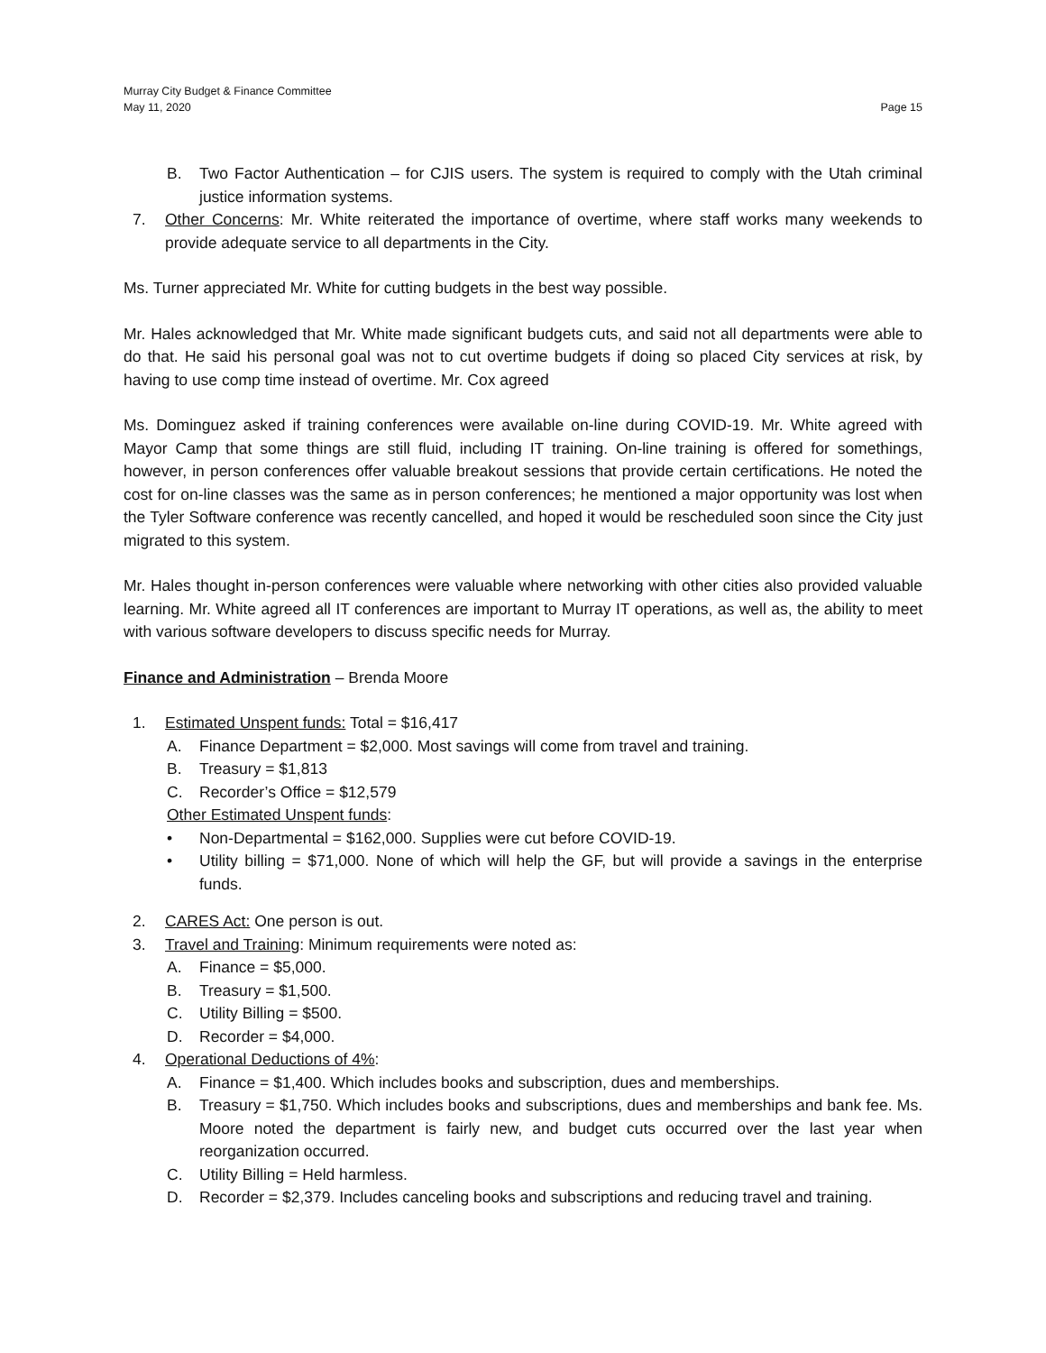Murray City Budget & Finance Committee
May 11, 2020
Page 15
B. Two Factor Authentication – for CJIS users. The system is required to comply with the Utah criminal justice information systems.
7. Other Concerns: Mr. White reiterated the importance of overtime, where staff works many weekends to provide adequate service to all departments in the City.
Ms. Turner appreciated Mr. White for cutting budgets in the best way possible.
Mr. Hales acknowledged that Mr. White made significant budgets cuts, and said not all departments were able to do that. He said his personal goal was not to cut overtime budgets if doing so placed City services at risk, by having to use comp time instead of overtime. Mr. Cox agreed
Ms. Dominguez asked if training conferences were available on-line during COVID-19. Mr. White agreed with Mayor Camp that some things are still fluid, including IT training. On-line training is offered for somethings, however, in person conferences offer valuable breakout sessions that provide certain certifications. He noted the cost for on-line classes was the same as in person conferences; he mentioned a major opportunity was lost when the Tyler Software conference was recently cancelled, and hoped it would be rescheduled soon since the City just migrated to this system.
Mr. Hales thought in-person conferences were valuable where networking with other cities also provided valuable learning. Mr. White agreed all IT conferences are important to Murray IT operations, as well as, the ability to meet with various software developers to discuss specific needs for Murray.
Finance and Administration – Brenda Moore
1. Estimated Unspent funds: Total = $16,417
A. Finance Department = $2,000. Most savings will come from travel and training.
B. Treasury = $1,813
C. Recorder’s Office = $12,579
Other Estimated Unspent funds:
• Non-Departmental = $162,000. Supplies were cut before COVID-19.
• Utility billing = $71,000. None of which will help the GF, but will provide a savings in the enterprise funds.
2. CARES Act: One person is out.
3. Travel and Training: Minimum requirements were noted as:
A. Finance = $5,000.
B. Treasury = $1,500.
C. Utility Billing = $500.
D. Recorder = $4,000.
4. Operational Deductions of 4%:
A. Finance = $1,400. Which includes books and subscription, dues and memberships.
B. Treasury = $1,750. Which includes books and subscriptions, dues and memberships and bank fee. Ms. Moore noted the department is fairly new, and budget cuts occurred over the last year when reorganization occurred.
C. Utility Billing = Held harmless.
D. Recorder = $2,379. Includes canceling books and subscriptions and reducing travel and training.